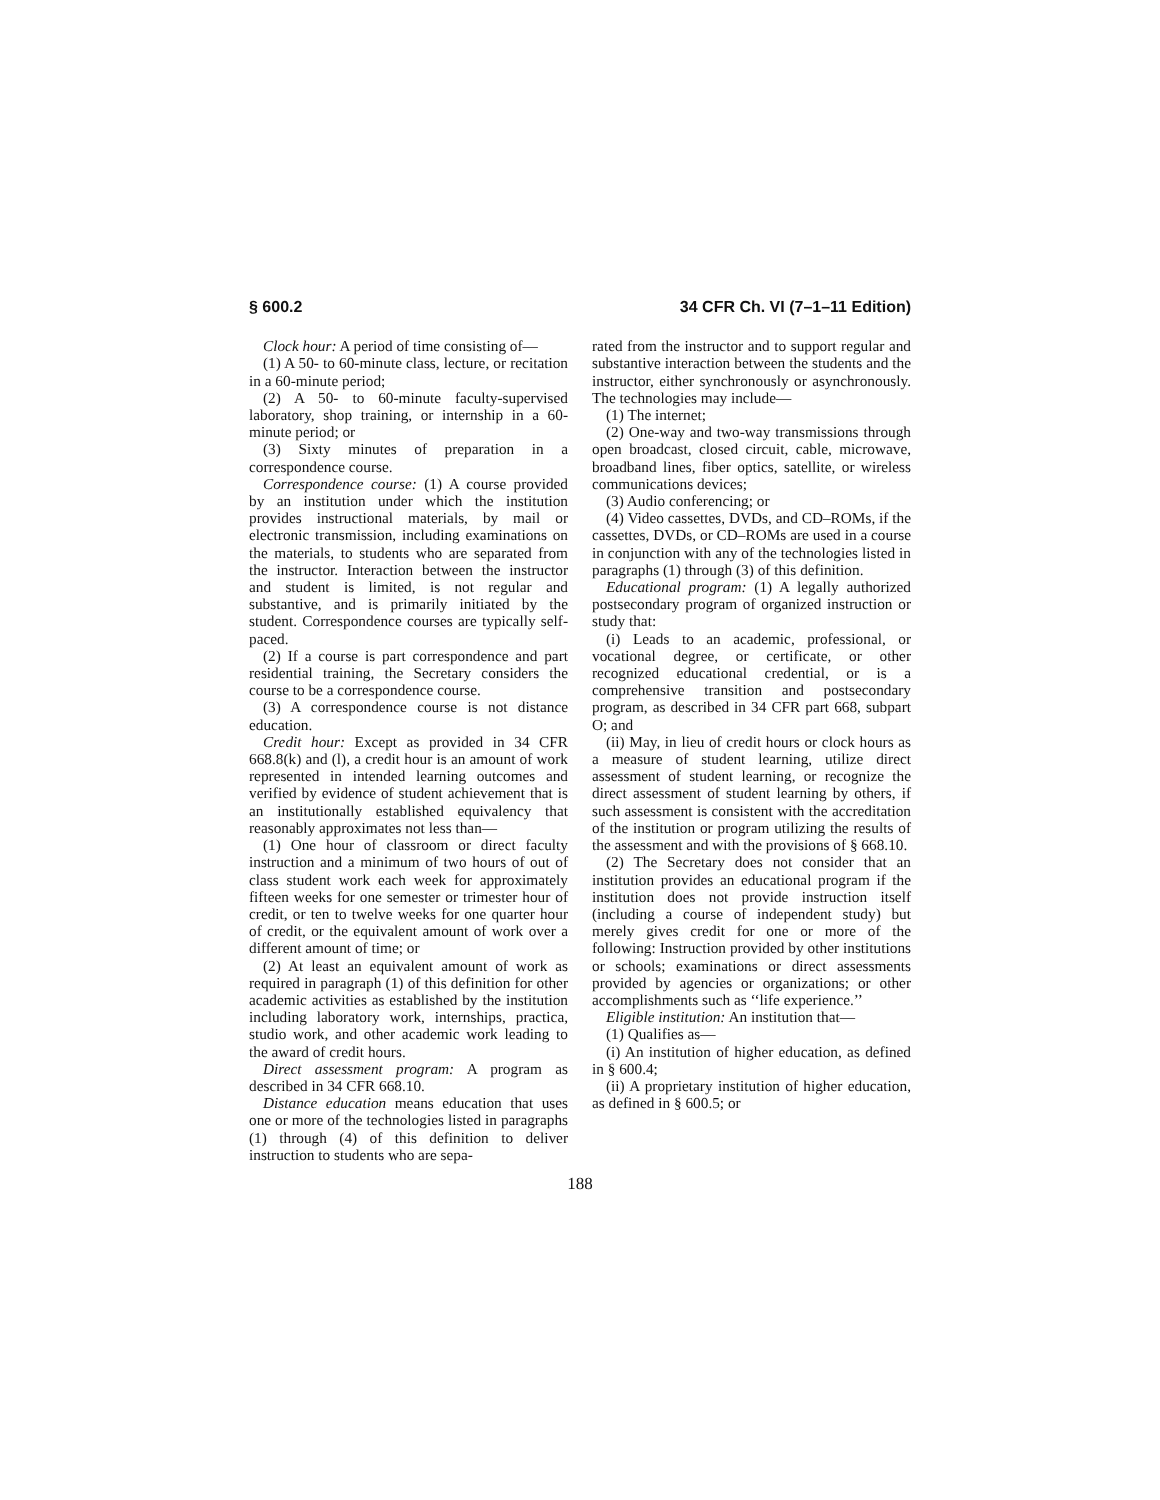§ 600.2 34 CFR Ch. VI (7–1–11 Edition)
Clock hour: A period of time consisting of—
(1) A 50- to 60-minute class, lecture, or recitation in a 60-minute period;
(2) A 50- to 60-minute faculty-supervised laboratory, shop training, or internship in a 60-minute period; or
(3) Sixty minutes of preparation in a correspondence course.
Correspondence course: (1) A course provided by an institution under which the institution provides instructional materials, by mail or electronic transmission, including examinations on the materials, to students who are separated from the instructor. Interaction between the instructor and student is limited, is not regular and substantive, and is primarily initiated by the student. Correspondence courses are typically self-paced.
(2) If a course is part correspondence and part residential training, the Secretary considers the course to be a correspondence course.
(3) A correspondence course is not distance education.
Credit hour: Except as provided in 34 CFR 668.8(k) and (l), a credit hour is an amount of work represented in intended learning outcomes and verified by evidence of student achievement that is an institutionally established equivalency that reasonably approximates not less than—
(1) One hour of classroom or direct faculty instruction and a minimum of two hours of out of class student work each week for approximately fifteen weeks for one semester or trimester hour of credit, or ten to twelve weeks for one quarter hour of credit, or the equivalent amount of work over a different amount of time; or
(2) At least an equivalent amount of work as required in paragraph (1) of this definition for other academic activities as established by the institution including laboratory work, internships, practica, studio work, and other academic work leading to the award of credit hours.
Direct assessment program: A program as described in 34 CFR 668.10.
Distance education means education that uses one or more of the technologies listed in paragraphs (1) through (4) of this definition to deliver instruction to students who are sepa-
rated from the instructor and to support regular and substantive interaction between the students and the instructor, either synchronously or asynchronously. The technologies may include—
(1) The internet;
(2) One-way and two-way transmissions through open broadcast, closed circuit, cable, microwave, broadband lines, fiber optics, satellite, or wireless communications devices;
(3) Audio conferencing; or
(4) Video cassettes, DVDs, and CD–ROMs, if the cassettes, DVDs, or CD–ROMs are used in a course in conjunction with any of the technologies listed in paragraphs (1) through (3) of this definition.
Educational program: (1) A legally authorized postsecondary program of organized instruction or study that:
(i) Leads to an academic, professional, or vocational degree, or certificate, or other recognized educational credential, or is a comprehensive transition and postsecondary program, as described in 34 CFR part 668, subpart O; and
(ii) May, in lieu of credit hours or clock hours as a measure of student learning, utilize direct assessment of student learning, or recognize the direct assessment of student learning by others, if such assessment is consistent with the accreditation of the institution or program utilizing the results of the assessment and with the provisions of § 668.10.
(2) The Secretary does not consider that an institution provides an educational program if the institution does not provide instruction itself (including a course of independent study) but merely gives credit for one or more of the following: Instruction provided by other institutions or schools; examinations or direct assessments provided by agencies or organizations; or other accomplishments such as ‘‘life experience.’’
Eligible institution: An institution that—
(1) Qualifies as—
(i) An institution of higher education, as defined in § 600.4;
(ii) A proprietary institution of higher education, as defined in § 600.5; or
188